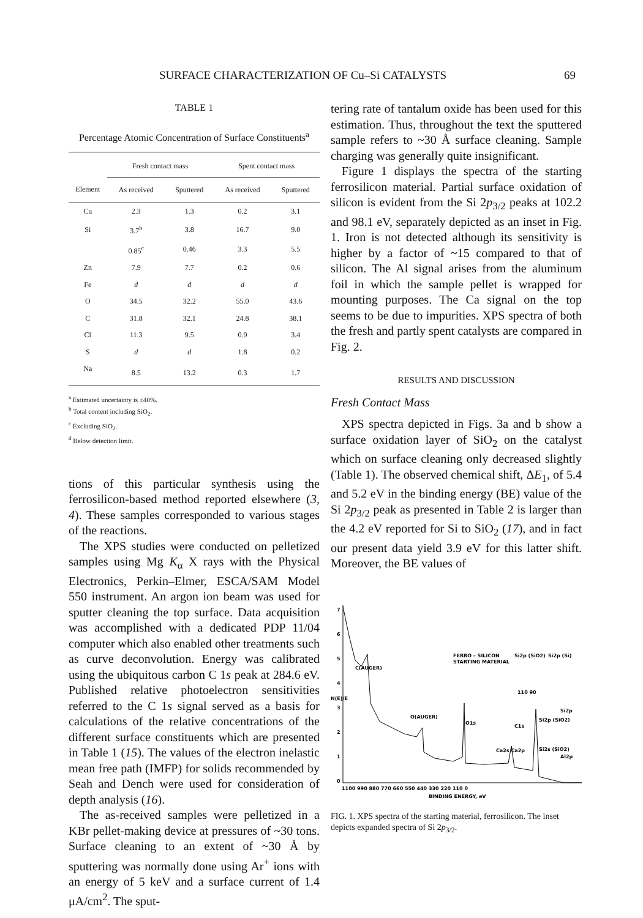SURFACE CHARACTERIZATION OF Cu–Si CATALYSTS 69
TABLE 1
Percentage Atomic Concentration of Surface Constituents<sup>a</sup>
| | Fresh contact mass | | Spent contact mass | |
| --- | --- | --- | --- | --- |
| Element | As received | Sputtered | As received | Sputtered |
| Cu | 2.3 | 1.3 | 0.2 | 3.1 |
| Si | 3.7<sup>b</sup> | 3.8 | 16.7 | 9.0 |
| | 0.85<sup>c</sup> | 0.46 | 3.3 | 5.5 |
| Zn | 7.9 | 7.7 | 0.2 | 0.6 |
| Fe | d | d | d | d |
| O | 34.5 | 32.2 | 55.0 | 43.6 |
| C | 31.8 | 32.1 | 24.8 | 38.1 |
| Cl | 11.3 | 9.5 | 0.9 | 3.4 |
| S | d | d | 1.8 | 0.2 |
| Na | 8.5 | 13.2 | 0.3 | 1.7 |
<sup>a</sup> Estimated uncertainty is ±40%.
<sup>b</sup> Total content including SiO<sub>2</sub>.
<sup>c</sup> Excluding SiO<sub>2</sub>.
<sup>d</sup> Below detection limit.
tions of this particular synthesis using the ferrosilicon-based method reported elsewhere (3, 4). These samples corresponded to various stages of the reactions.
The XPS studies were conducted on pelletized samples using Mg K<sub>α</sub> X rays with the Physical Electronics, Perkin–Elmer, ESCA/SAM Model 550 instrument. An argon ion beam was used for sputter cleaning the top surface. Data acquisition was accomplished with a dedicated PDP 11/04 computer which also enabled other treatments such as curve deconvolution. Energy was calibrated using the ubiquitous carbon C 1s peak at 284.6 eV. Published relative photoelectron sensitivities referred to the C 1s signal served as a basis for calculations of the relative concentrations of the different surface constituents which are presented in Table 1 (15). The values of the electron inelastic mean free path (IMFP) for solids recommended by Seah and Dench were used for consideration of depth analysis (16).
The as-received samples were pelletized in a KBr pellet-making device at pressures of ~30 tons. Surface cleaning to an extent of ~30 Å by sputtering was normally done using Ar<sup>+</sup> ions with an energy of 5 keV and a surface current of 1.4 μA/cm<sup>2</sup>. The sput-
tering rate of tantalum oxide has been used for this estimation. Thus, throughout the text the sputtered sample refers to ~30 Å surface cleaning. Sample charging was generally quite insignificant.
Figure 1 displays the spectra of the starting ferrosilicon material. Partial surface oxidation of silicon is evident from the Si 2p<sub>3/2</sub> peaks at 102.2 and 98.1 eV, separately depicted as an inset in Fig. 1. Iron is not detected although its sensitivity is higher by a factor of ~15 compared to that of silicon. The Al signal arises from the aluminum foil in which the sample pellet is wrapped for mounting purposes. The Ca signal on the top seems to be due to impurities. XPS spectra of both the fresh and partly spent catalysts are compared in Fig. 2.
RESULTS AND DISCUSSION
Fresh Contact Mass
XPS spectra depicted in Figs. 3a and b show a surface oxidation layer of SiO<sub>2</sub> on the catalyst which on surface cleaning only decreased slightly (Table 1). The observed chemical shift, ΔE<sub>1</sub>, of 5.4 and 5.2 eV in the binding energy (BE) value of the Si 2p<sub>3/2</sub> peak as presented in Table 2 is larger than the 4.2 eV reported for Si to SiO<sub>2</sub> (17), and in fact our present data yield 3.9 eV for this latter shift. Moreover, the BE values of
7
6
5
4
3
2
1
0
N(E)/E
C(AUGER)
FERRO – SILICON
STARTING MATERIAL
Si2p (SiO2)
Si2p (Si)
110 90
O(AUGER)
O1s
C1s
Si2p (SiO2)
Si2p
Ca2s Ca2p
Si2s (SiO2)
Al2p
1100 990 880 770 660 550 440 330 220 110 0
BINDING ENERGY, eV
FIG. 1. XPS spectra of the starting material, ferrosilicon. The inset depicts expanded spectra of Si 2p<sub>3/2</sub>.